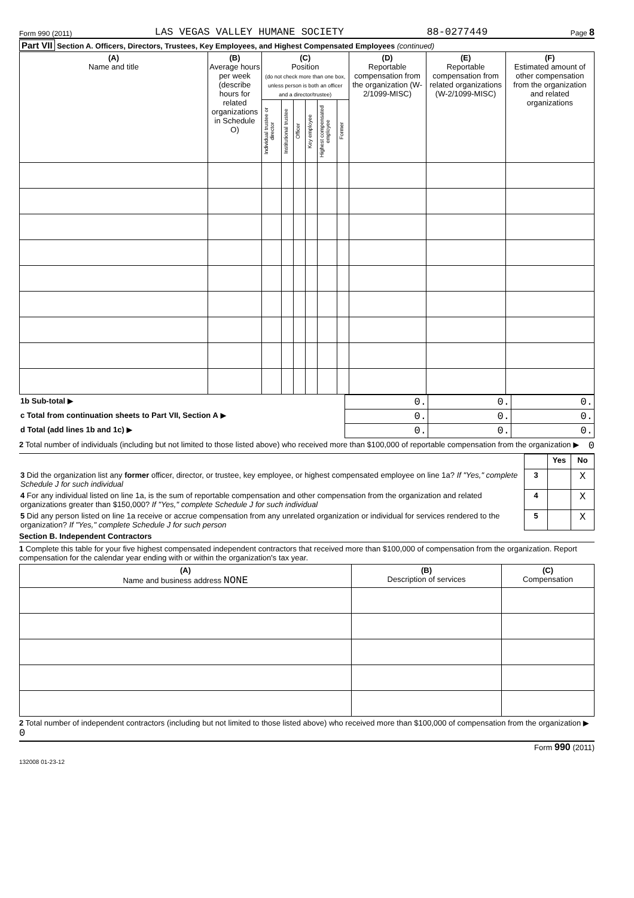Form 990 (2011) LAS VEGAS VALLEY HUMANE SOCIETY 88-0277449 Page 8
Part VII Section A. Officers, Directors, Trustees, Key Employees, and Highest Compensated Employees (continued)
| (A) Name and title | (B) Average hours per week (describe hours for related organizations in Schedule O) | (C) Position (do not check more than one box, unless person is both an officer and a director/trustee) | | | | | | (D) Reportable compensation from the organization (W-2/1099-MISC) | (E) Reportable compensation from related organizations (W-2/1099-MISC) | (F) Estimated amount of other compensation from the organization and related organizations |
| --- | --- | --- | --- | --- | --- | --- | --- | --- | --- | --- |
| | | Individual trustee or director | Institutional trustee | Officer | Key employee | Highest compensated employee | Former | | | |
| 1b Sub-total ▶ | 0. | 0. | 0. |
| c Total from continuation sheets to Part VII, Section A ▶ | 0. | 0. | 0. |
| d Total (add lines 1b and 1c) ▶ | 0. | 0. | 0. |
2 Total number of individuals (including but not limited to those listed above) who received more than $100,000 of reportable compensation from the organization ▶ 0
| | | Yes | No |
| 3 Did the organization list any former officer, director, or trustee, key employee, or highest compensated employee on line 1a? If "Yes," complete Schedule J for such individual | 3 | | X |
| 4 For any individual listed on line 1a, is the sum of reportable compensation and other compensation from the organization and related organizations greater than $150,000? If "Yes," complete Schedule J for such individual | 4 | | X |
| 5 Did any person listed on line 1a receive or accrue compensation from any unrelated organization or individual for services rendered to the organization? If "Yes," complete Schedule J for such person | 5 | | X |
Section B. Independent Contractors
1 Complete this table for your five highest compensated independent contractors that received more than $100,000 of compensation from the organization. Report compensation for the calendar year ending with or within the organization's tax year.
| (A) Name and business address NONE | (B) Description of services | (C) Compensation |
| --- | --- | --- |
2 Total number of independent contractors (including but not limited to those listed above) who received more than $100,000 of compensation from the organization ▶ 0
Form 990 (2011)
132008 01-23-12